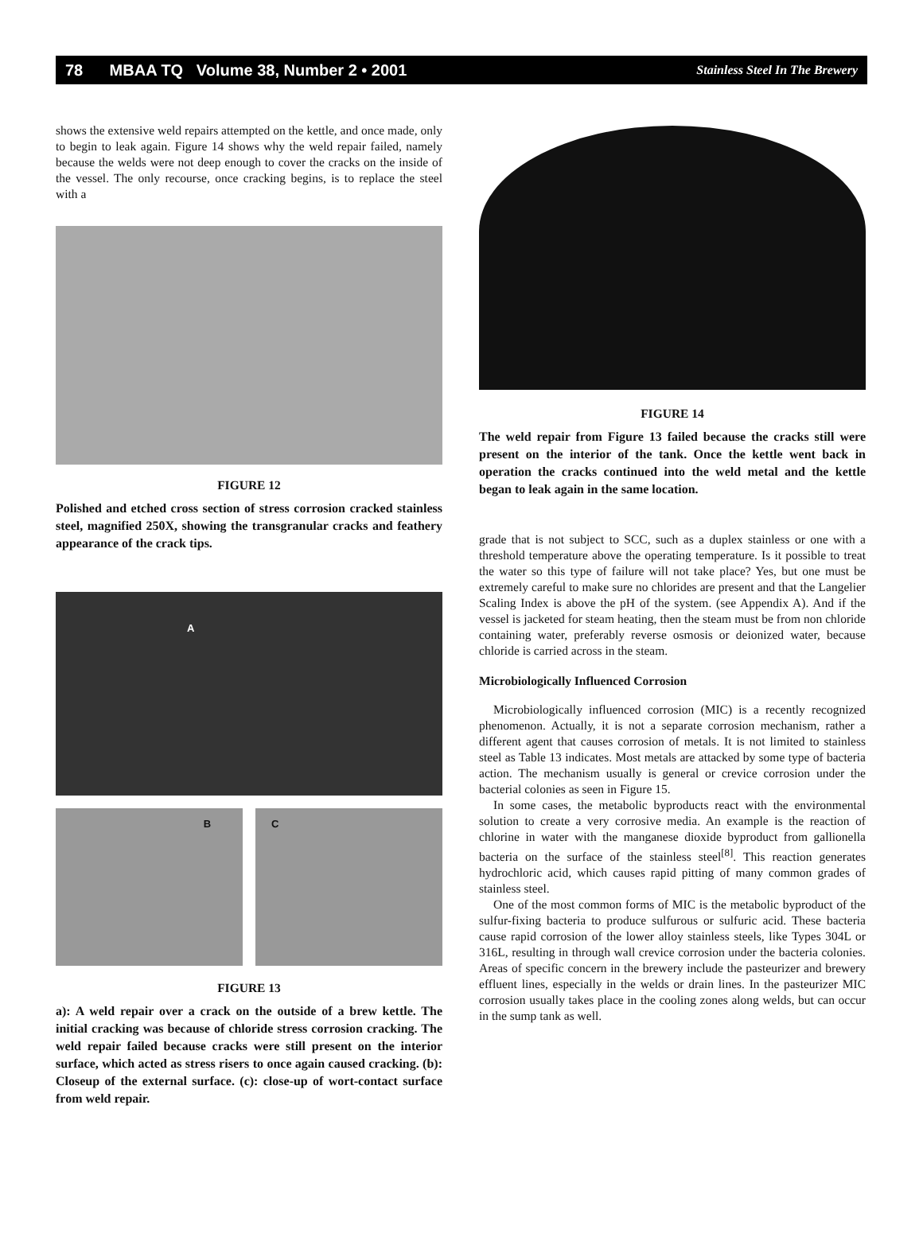78 MBAA TQ Volume 38, Number 2 • 2001 Stainless Steel In The Brewery
shows the extensive weld repairs attempted on the kettle, and once made, only to begin to leak again. Figure 14 shows why the weld repair failed, namely because the welds were not deep enough to cover the cracks on the inside of the vessel. The only recourse, once cracking begins, is to replace the steel with a
FIGURE 12
Polished and etched cross section of stress corrosion cracked stainless steel, magnified 250X, showing the transgranular cracks and feathery appearance of the crack tips.
A
B C
FIGURE 13
a): A weld repair over a crack on the outside of a brew kettle. The initial cracking was because of chloride stress corrosion cracking. The weld repair failed because cracks were still present on the interior surface, which acted as stress risers to once again caused cracking. (b): Closeup of the external surface. (c): close-up of wort-contact surface from weld repair.
FIGURE 14
The weld repair from Figure 13 failed because the cracks still were present on the interior of the tank. Once the kettle went back in operation the cracks continued into the weld metal and the kettle began to leak again in the same location.
grade that is not subject to SCC, such as a duplex stainless or one with a threshold temperature above the operating temperature. Is it possible to treat the water so this type of failure will not take place? Yes, but one must be extremely careful to make sure no chlorides are present and that the Langelier Scaling Index is above the pH of the system. (see Appendix A). And if the vessel is jacketed for steam heating, then the steam must be from non chloride containing water, preferably reverse osmosis or deionized water, because chloride is carried across in the steam.
Microbiologically Influenced Corrosion
Microbiologically influenced corrosion (MIC) is a recently recognized phenomenon. Actually, it is not a separate corrosion mechanism, rather a different agent that causes corrosion of metals. It is not limited to stainless steel as Table 13 indicates. Most metals are attacked by some type of bacteria action. The mechanism usually is general or crevice corrosion under the bacterial colonies as seen in Figure 15.
In some cases, the metabolic byproducts react with the environmental solution to create a very corrosive media. An example is the reaction of chlorine in water with the manganese dioxide byproduct from gallionella bacteria on the surface of the stainless steel<sup>[8]</sup>. This reaction generates hydrochloric acid, which causes rapid pitting of many common grades of stainless steel.
One of the most common forms of MIC is the metabolic byproduct of the sulfur-fixing bacteria to produce sulfurous or sulfuric acid. These bacteria cause rapid corrosion of the lower alloy stainless steels, like Types 304L or 316L, resulting in through wall crevice corrosion under the bacteria colonies. Areas of specific concern in the brewery include the pasteurizer and brewery effluent lines, especially in the welds or drain lines. In the pasteurizer MIC corrosion usually takes place in the cooling zones along welds, but can occur in the sump tank as well.